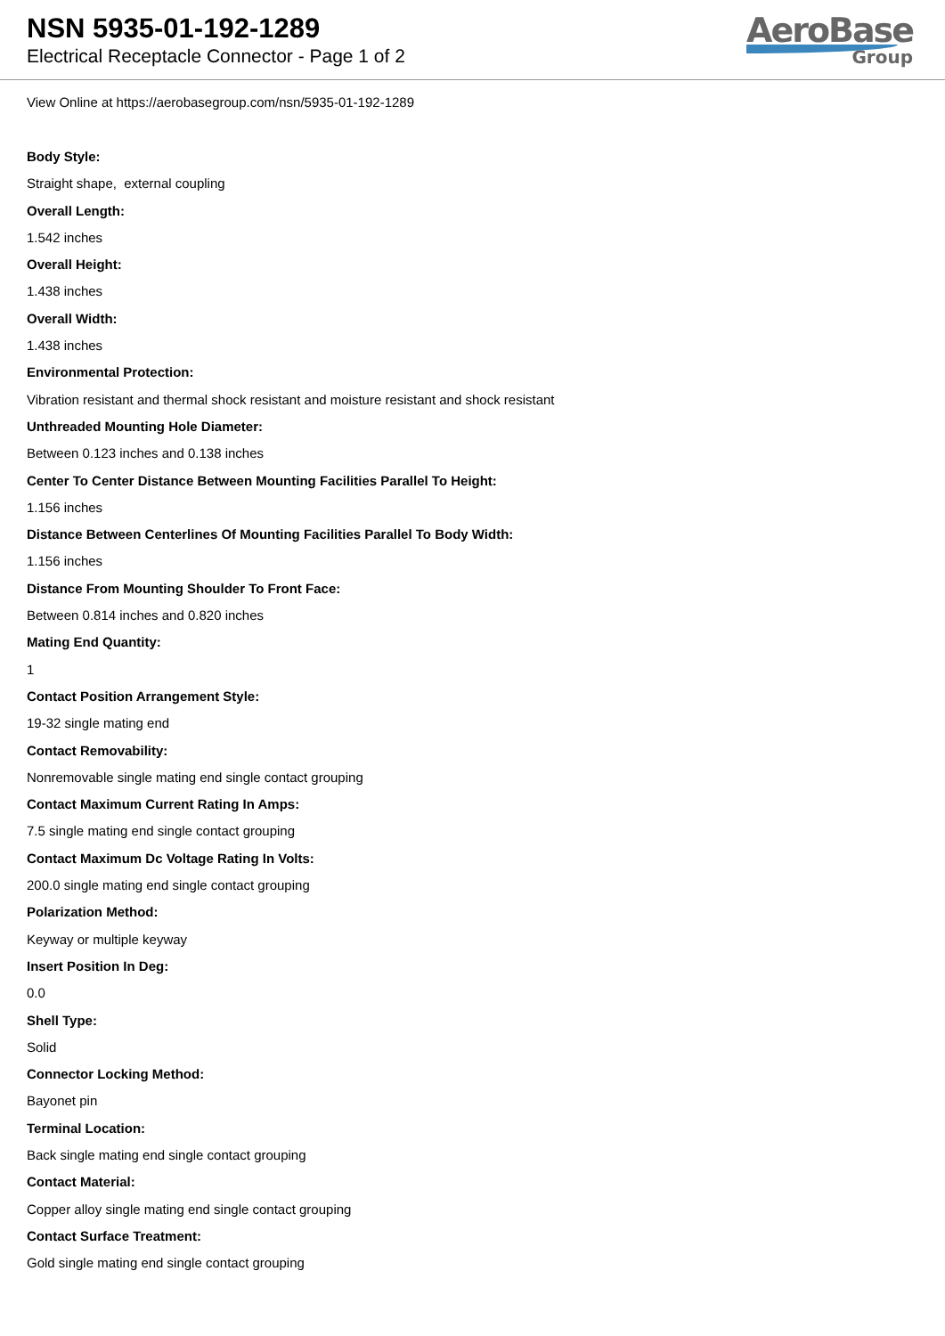NSN 5935-01-192-1289
Electrical Receptacle Connector - Page 1 of 2
AeroBase
Group
View Online at https://aerobasegroup.com/nsn/5935-01-192-1289
Body Style:
Straight shape, external coupling
Overall Length:
1.542 inches
Overall Height:
1.438 inches
Overall Width:
1.438 inches
Environmental Protection:
Vibration resistant and thermal shock resistant and moisture resistant and shock resistant
Unthreaded Mounting Hole Diameter:
Between 0.123 inches and 0.138 inches
Center To Center Distance Between Mounting Facilities Parallel To Height:
1.156 inches
Distance Between Centerlines Of Mounting Facilities Parallel To Body Width:
1.156 inches
Distance From Mounting Shoulder To Front Face:
Between 0.814 inches and 0.820 inches
Mating End Quantity:
1
Contact Position Arrangement Style:
19-32 single mating end
Contact Removability:
Nonremovable single mating end single contact grouping
Contact Maximum Current Rating In Amps:
7.5 single mating end single contact grouping
Contact Maximum Dc Voltage Rating In Volts:
200.0 single mating end single contact grouping
Polarization Method:
Keyway or multiple keyway
Insert Position In Deg:
0.0
Shell Type:
Solid
Connector Locking Method:
Bayonet pin
Terminal Location:
Back single mating end single contact grouping
Contact Material:
Copper alloy single mating end single contact grouping
Contact Surface Treatment:
Gold single mating end single contact grouping